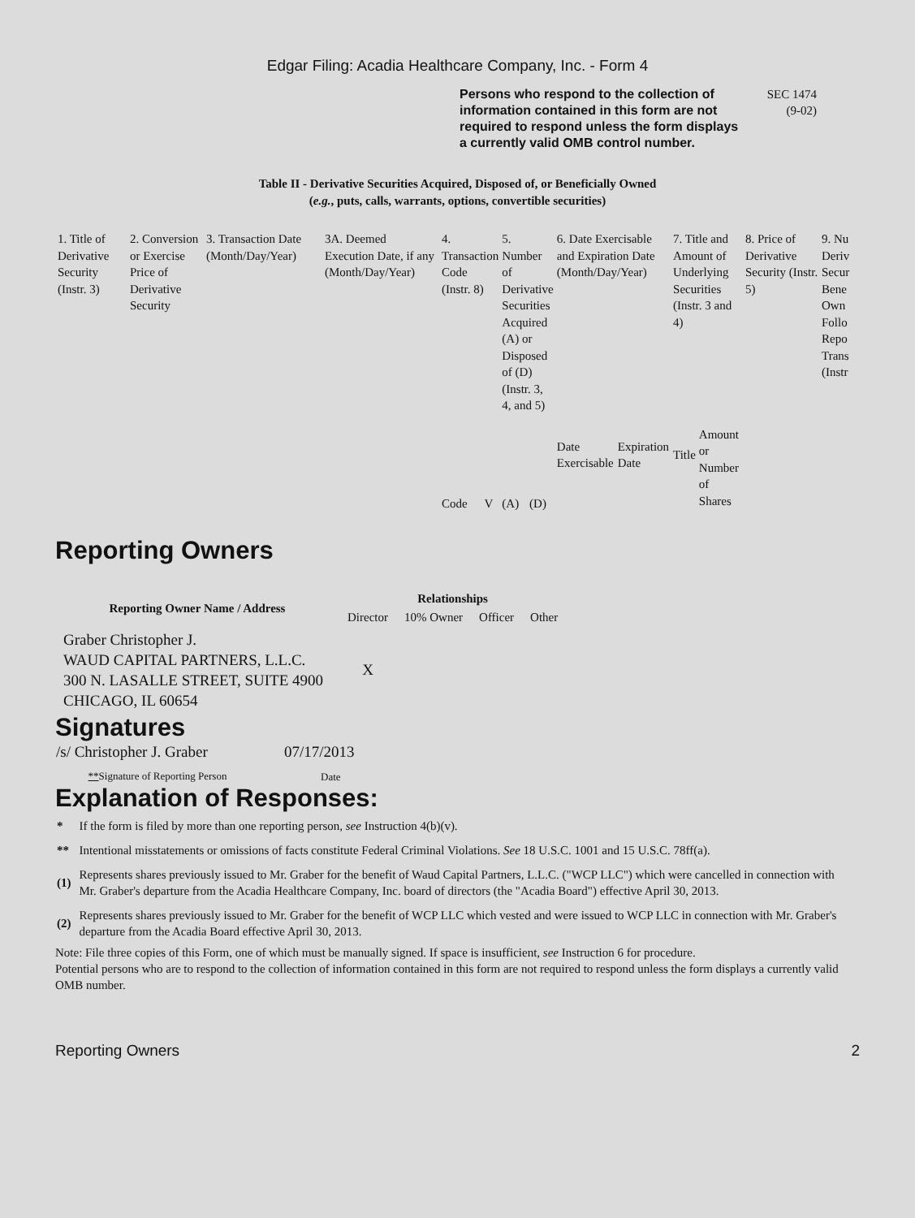Edgar Filing: Acadia Healthcare Company, Inc. - Form 4
Persons who respond to the collection of information contained in this form are not required to respond unless the form displays a currently valid OMB control number.
SEC 1474
(9-02)
Table II - Derivative Securities Acquired, Disposed of, or Beneficially Owned
(e.g., puts, calls, warrants, options, convertible securities)
| 1. Title of Derivative Security (Instr. 3) | 2. Conversion or Exercise Price of Derivative Security | 3. Transaction Date (Month/Day/Year) | 3A. Deemed Execution Date, if any (Month/Day/Year) | 4. Transaction Code (Instr. 8) | | 5. Number of Derivative Securities Acquired (A) or Disposed of (D) (Instr. 3, 4, and 5) | | 6. Date Exercisable and Expiration Date (Month/Day/Year) | | 7. Title and Amount of Underlying Securities (Instr. 3 and 4) | | 8. Price of Derivative Security (Instr. 5) | 9. Nu Deriv Secur Bene Own Follo Repo Trans (Instr |
| | | | | Code | V | (A) | (D) | Date Exercisable | Expiration Date | Title | Amount or Number of Shares | | |
Reporting Owners
| Reporting Owner Name / Address | Relationships | | | |
| --- | --- | --- | --- | --- |
| | Director | 10% Owner | Officer | Other |
| Graber Christopher J. WAUD CAPITAL PARTNERS, L.L.C. 300 N. LASALLE STREET, SUITE 4900 CHICAGO, IL 60654 | X | | | |
Signatures
| /s/ Christopher J. Graber | 07/17/2013 |
| ** Signature of Reporting Person | Date |
Explanation of Responses:
| * | If the form is filed by more than one reporting person, see Instruction 4(b)(v). |
| ** | Intentional misstatements or omissions of facts constitute Federal Criminal Violations. See 18 U.S.C. 1001 and 15 U.S.C. 78ff(a). |
| (1) | Represents shares previously issued to Mr. Graber for the benefit of Waud Capital Partners, L.L.C. ("WCP LLC") which were cancelled in connection with Mr. Graber's departure from the Acadia Healthcare Company, Inc. board of directors (the "Acadia Board") effective April 30, 2013. |
| (2) | Represents shares previously issued to Mr. Graber for the benefit of WCP LLC which vested and were issued to WCP LLC in connection with Mr. Graber's departure from the Acadia Board effective April 30, 2013. |
Note: File three copies of this Form, one of which must be manually signed. If space is insufficient, see Instruction 6 for procedure.
Potential persons who are to respond to the collection of information contained in this form are not required to respond unless the form displays a currently valid OMB number.
Reporting Owners 2